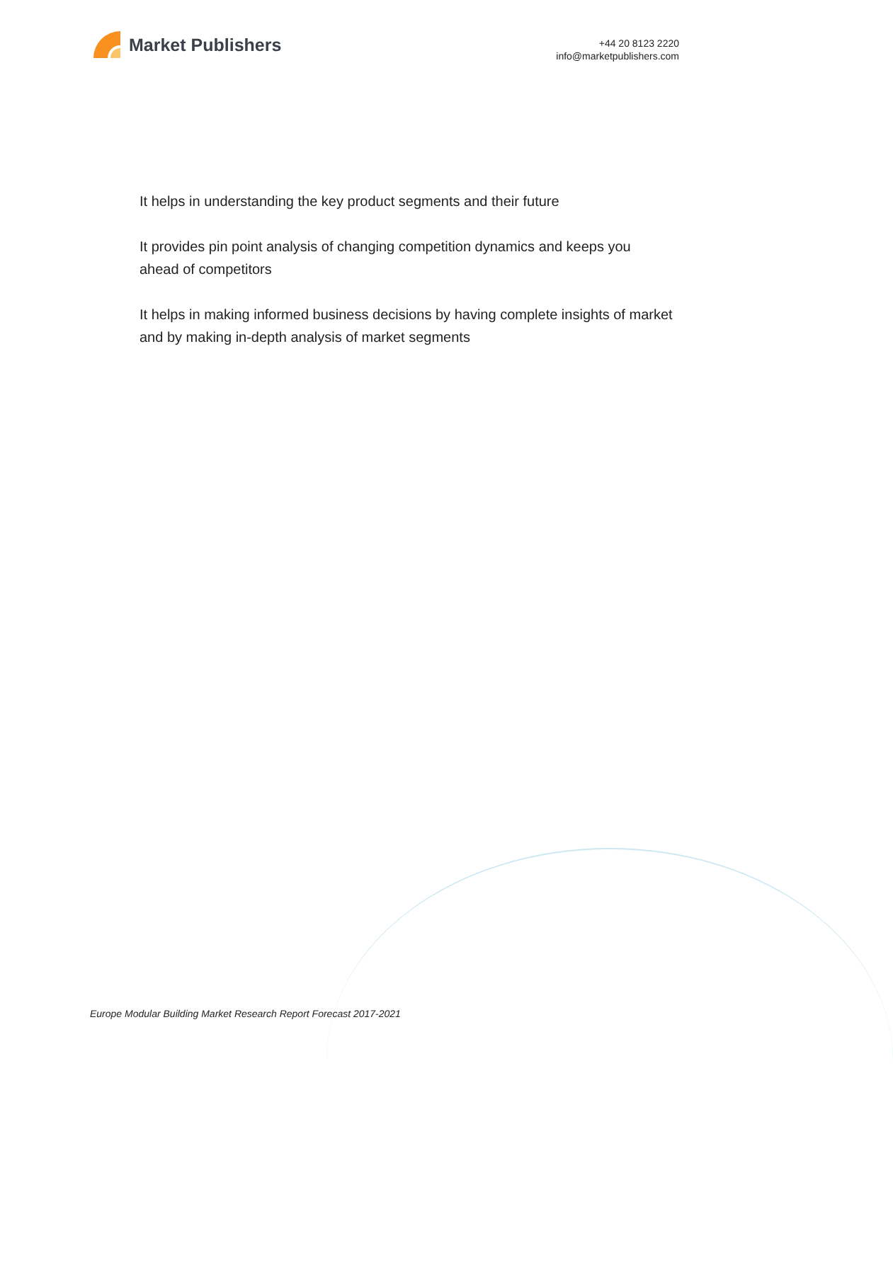Market Publishers
+44 20 8123 2220
info@marketpublishers.com
It helps in understanding the key product segments and their future
It provides pin point analysis of changing competition dynamics and keeps you ahead of competitors
It helps in making informed business decisions by having complete insights of market and by making in-depth analysis of market segments
Europe Modular Building Market Research Report Forecast 2017-2021